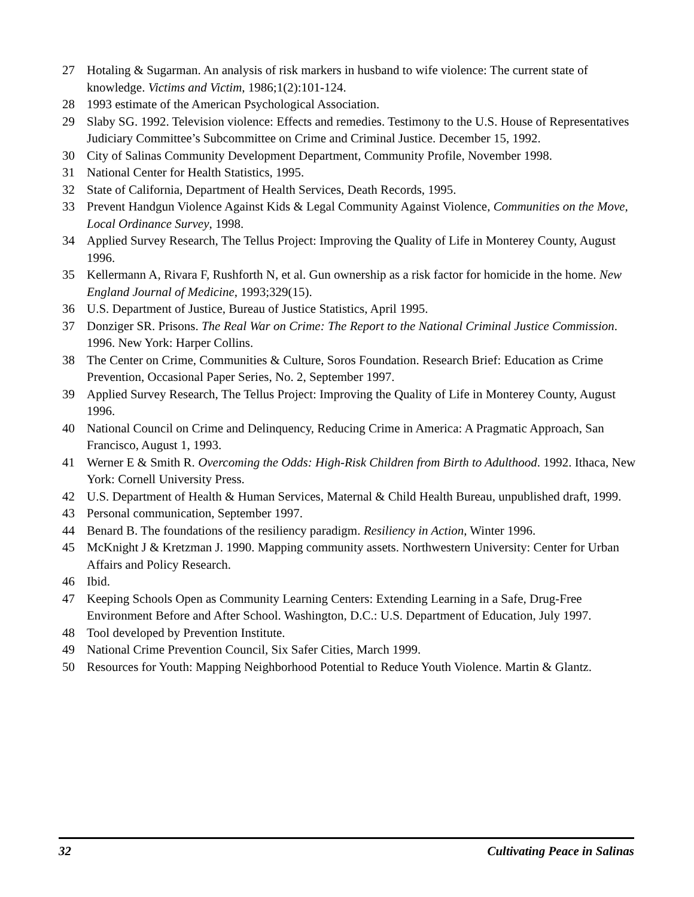27 Hotaling & Sugarman. An analysis of risk markers in husband to wife violence: The current state of knowledge. Victims and Victim, 1986;1(2):101-124.
28 1993 estimate of the American Psychological Association.
29 Slaby SG. 1992. Television violence: Effects and remedies. Testimony to the U.S. House of Representatives Judiciary Committee’s Subcommittee on Crime and Criminal Justice. December 15, 1992.
30 City of Salinas Community Development Department, Community Profile, November 1998.
31 National Center for Health Statistics, 1995.
32 State of California, Department of Health Services, Death Records, 1995.
33 Prevent Handgun Violence Against Kids & Legal Community Against Violence, Communities on the Move, Local Ordinance Survey, 1998.
34 Applied Survey Research, The Tellus Project: Improving the Quality of Life in Monterey County, August 1996.
35 Kellermann A, Rivara F, Rushforth N, et al. Gun ownership as a risk factor for homicide in the home. New England Journal of Medicine, 1993;329(15).
36 U.S. Department of Justice, Bureau of Justice Statistics, April 1995.
37 Donziger SR. Prisons. The Real War on Crime: The Report to the National Criminal Justice Commission. 1996. New York: Harper Collins.
38 The Center on Crime, Communities & Culture, Soros Foundation. Research Brief: Education as Crime Prevention, Occasional Paper Series, No. 2, September 1997.
39 Applied Survey Research, The Tellus Project: Improving the Quality of Life in Monterey County, August 1996.
40 National Council on Crime and Delinquency, Reducing Crime in America: A Pragmatic Approach, San Francisco, August 1, 1993.
41 Werner E & Smith R. Overcoming the Odds: High-Risk Children from Birth to Adulthood. 1992. Ithaca, New York: Cornell University Press.
42 U.S. Department of Health & Human Services, Maternal & Child Health Bureau, unpublished draft, 1999.
43 Personal communication, September 1997.
44 Benard B. The foundations of the resiliency paradigm. Resiliency in Action, Winter 1996.
45 McKnight J & Kretzman J. 1990. Mapping community assets. Northwestern University: Center for Urban Affairs and Policy Research.
46 Ibid.
47 Keeping Schools Open as Community Learning Centers: Extending Learning in a Safe, Drug-Free Environment Before and After School. Washington, D.C.: U.S. Department of Education, July 1997.
48 Tool developed by Prevention Institute.
49 National Crime Prevention Council, Six Safer Cities, March 1999.
50 Resources for Youth: Mapping Neighborhood Potential to Reduce Youth Violence. Martin & Glantz.
32 Cultivating Peace in Salinas